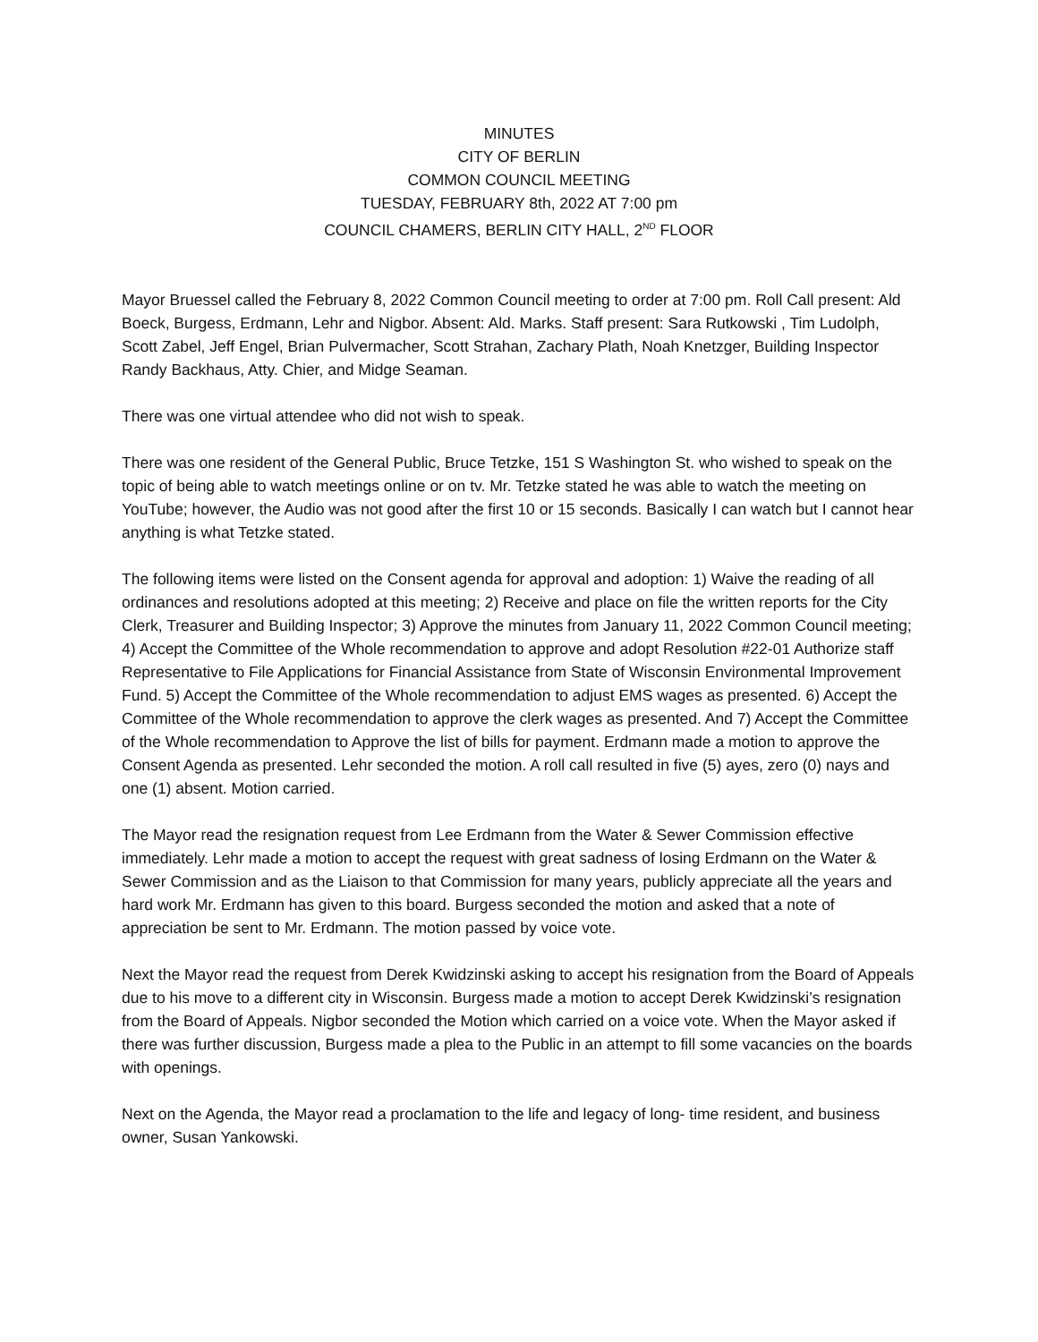MINUTES
CITY OF BERLIN
COMMON COUNCIL MEETING
TUESDAY, FEBRUARY 8th, 2022 AT 7:00 pm
COUNCIL CHAMERS, BERLIN CITY HALL, 2<sup>ND</sup> FLOOR
Mayor Bruessel called the February 8, 2022 Common Council meeting to order at 7:00 pm. Roll Call present: Ald Boeck, Burgess, Erdmann, Lehr and Nigbor. Absent: Ald. Marks. Staff present: Sara Rutkowski , Tim Ludolph, Scott Zabel, Jeff Engel, Brian Pulvermacher, Scott Strahan, Zachary Plath, Noah Knetzger, Building Inspector Randy Backhaus, Atty. Chier, and Midge Seaman.
There was one virtual attendee who did not wish to speak.
There was one resident of the General Public, Bruce Tetzke, 151 S Washington St. who wished to speak on the topic of being able to watch meetings online or on tv. Mr. Tetzke stated he was able to watch the meeting on YouTube; however, the Audio was not good after the first 10 or 15 seconds. Basically I can watch but I cannot hear anything is what Tetzke stated.
The following items were listed on the Consent agenda for approval and adoption: 1) Waive the reading of all ordinances and resolutions adopted at this meeting; 2) Receive and place on file the written reports for the City Clerk, Treasurer and Building Inspector; 3) Approve the minutes from January 11, 2022 Common Council meeting; 4) Accept the Committee of the Whole recommendation to approve and adopt Resolution #22-01 Authorize staff Representative to File Applications for Financial Assistance from State of Wisconsin Environmental Improvement Fund. 5) Accept the Committee of the Whole recommendation to adjust EMS wages as presented. 6) Accept the Committee of the Whole recommendation to approve the clerk wages as presented. And 7) Accept the Committee of the Whole recommendation to Approve the list of bills for payment. Erdmann made a motion to approve the Consent Agenda as presented. Lehr seconded the motion. A roll call resulted in five (5) ayes, zero (0) nays and one (1) absent. Motion carried.
The Mayor read the resignation request from Lee Erdmann from the Water & Sewer Commission effective immediately. Lehr made a motion to accept the request with great sadness of losing Erdmann on the Water & Sewer Commission and as the Liaison to that Commission for many years, publicly appreciate all the years and hard work Mr. Erdmann has given to this board. Burgess seconded the motion and asked that a note of appreciation be sent to Mr. Erdmann. The motion passed by voice vote.
Next the Mayor read the request from Derek Kwidzinski asking to accept his resignation from the Board of Appeals due to his move to a different city in Wisconsin. Burgess made a motion to accept Derek Kwidzinski’s resignation from the Board of Appeals. Nigbor seconded the Motion which carried on a voice vote. When the Mayor asked if there was further discussion, Burgess made a plea to the Public in an attempt to fill some vacancies on the boards with openings.
Next on the Agenda, the Mayor read a proclamation to the life and legacy of long- time resident, and business owner, Susan Yankowski.